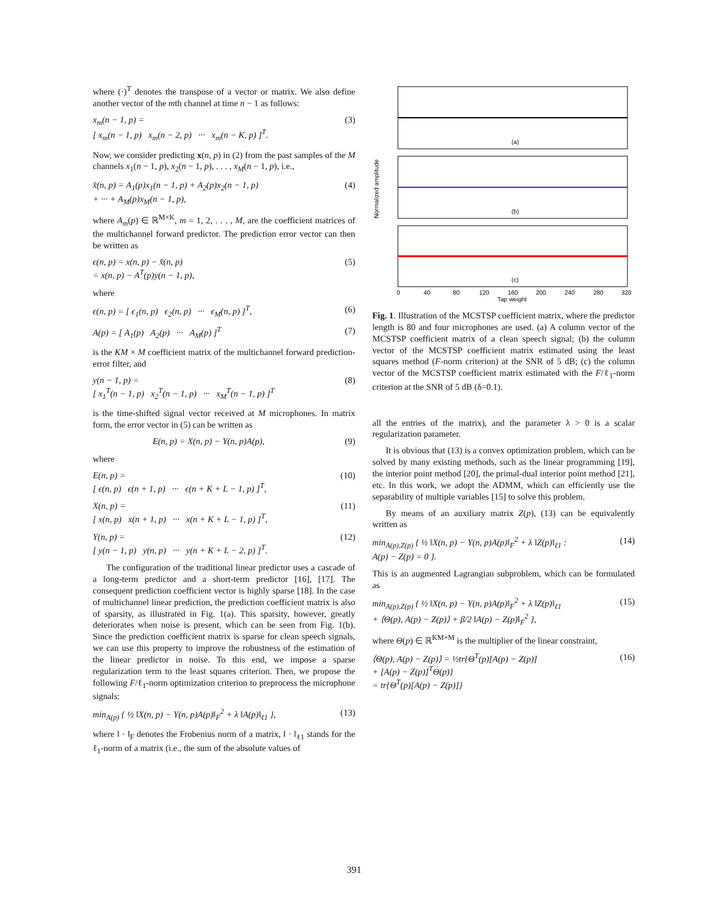where (·)<sup>T</sup> denotes the transpose of a vector or matrix. We also define another vector of the mth channel at time n − 1 as follows:
x<sub>m</sub>(n − 1, p) =
[ x<sub>m</sub>(n − 1, p) x<sub>m</sub>(n − 2, p) ··· x<sub>m</sub>(n − K, p) ]<sup>T</sup>. (3)
Now, we consider predicting x(n, p) in (2) from the past samples of the M channels x<sub>1</sub>(n − 1, p), x<sub>2</sub>(n − 1, p), . . . , x<sub>M</sub>(n − 1, p), i.e.,
x̂(n, p) = A<sub>1</sub>(p)x<sub>1</sub>(n − 1, p) + A<sub>2</sub>(p)x<sub>2</sub>(n − 1, p)
+ ··· + A<sub>M</sub>(p)x<sub>M</sub>(n − 1, p), (4)
where A<sub>m</sub>(p) ∈ ℝ<sup>M×K</sup>, m = 1, 2, . . . , M, are the coefficient matrices of the multichannel forward predictor. The prediction error vector can then be written as
ϵ(n, p) = x(n, p) − x̂(n, p)
= x(n, p) − A<sup>T</sup>(p)y(n − 1, p), (5)
where
ϵ(n, p) = [ ϵ<sub>1</sub>(n, p) ϵ<sub>2</sub>(n, p) ··· ϵ<sub>M</sub>(n, p) ]<sup>T</sup>, (6)
A(p) = [ A<sub>1</sub>(p) A<sub>2</sub>(p) ··· A<sub>M</sub>(p) ]<sup>T</sup> (7)
is the KM × M coefficient matrix of the multichannel forward prediction-error filter, and
y(n − 1, p) =
[ x<sub>1</sub><sup>T</sup>(n − 1, p) x<sub>2</sub><sup>T</sup>(n − 1, p) ··· x<sub>M</sub><sup>T</sup>(n − 1, p) ]<sup>T</sup> (8)
is the time-shifted signal vector received at M microphones. In matrix form, the error vector in (5) can be written as
E(n, p) = X(n, p) − Y(n, p)A(p), (9)
where
E(n, p) =
[ ϵ(n, p) ϵ(n + 1, p) ··· ϵ(n + K + L − 1, p) ]<sup>T</sup>, (10)
X(n, p) =
[ x(n, p) x(n + 1, p) ··· x(n + K + L − 1, p) ]<sup>T</sup>, (11)
Y(n, p) =
[ y(n − 1, p) y(n, p) ··· y(n + K + L − 2, p) ]<sup>T</sup>. (12)
The configuration of the traditional linear predictor uses a cascade of a long-term predictor and a short-term predictor [16], [17]. The consequent prediction coefficient vector is highly sparse [18]. In the case of multichannel linear prediction, the prediction coefficient matrix is also of sparsity, as illustrated in Fig. 1(a). This sparsity, however, greatly deteriorates when noise is present, which can be seen from Fig. 1(b). Since the prediction coefficient matrix is sparse for clean speech signals, we can use this property to improve the robustness of the estimation of the linear predictor in noise. To this end, we impose a sparse regularization term to the least squares criterion. Then, we propose the following F/ℓ<sub>1</sub>-norm optimization criterion to preprocess the microphone signals:
min<sub>A(p)</sub> { ½ ‖X(n, p) − Y(n, p)A(p)‖<sub>F</sub><sup>2</sup> + λ ‖A(p)‖<sub>ℓ1</sub> }, (13)
where ‖ · ‖<sub>F</sub> denotes the Frobenius norm of a matrix, ‖ · ‖<sub>ℓ1</sub> stands for the ℓ<sub>1</sub>-norm of a matrix (i.e., the sum of the absolute values of
(a)
(b)
(c)
0
40
80
120
160
200
240
280
320
Tap weight
Normalized amplitude
Fig. 1. Illustration of the MCSTSP coefficient matrix, where the predictor length is 80 and four microphones are used. (a) A column vector of the MCSTSP coefficient matrix of a clean speech signal; (b) the column vector of the MCSTSP coefficient matrix estimated using the least squares method (F-norm criterion) at the SNR of 5 dB; (c) the column vector of the MCSTSP coefficient matrix estimated with the F/ℓ<sub>1</sub>-norm criterion at the SNR of 5 dB (δ=0.1).
all the entries of the matrix), and the parameter λ > 0 is a scalar regularization parameter.
It is obvious that (13) is a convex optimization problem, which can be solved by many existing methods, such as the linear programming [19], the interior point method [20], the primal-dual interior point method [21], etc. In this work, we adopt the ADMM, which can efficiently use the separability of multiple variables [15] to solve this problem.
By means of an auxiliary matrix Z(p), (13) can be equivalently written as
min<sub>A(p),Z(p)</sub> { ½ ‖X(n, p) − Y(n, p)A(p)‖<sub>F</sub><sup>2</sup> + λ ‖Z(p)‖<sub>ℓ1</sub> :
A(p) − Z(p) = 0 }. (14)
This is an augmented Lagrangian subproblem, which can be formulated as
min<sub>A(p),Z(p)</sub> { ½ ‖X(n, p) − Y(n, p)A(p)‖<sub>F</sub><sup>2</sup> + λ ‖Z(p)‖<sub>ℓ1</sub>
+ ⟨Θ(p), A(p) − Z(p)⟩ + β/2 ‖A(p) − Z(p)‖<sub>F</sub><sup>2</sup> }, (15)
where Θ(p) ∈ ℝ<sup>KM×M</sup> is the multiplier of the linear constraint,
⟨Θ(p), A(p) − Z(p)⟩ = ½tr{Θ<sup>T</sup>(p)[A(p) − Z(p)]
+ [A(p) − Z(p)]<sup>T</sup>Θ(p)}
= tr{Θ<sup>T</sup>(p)[A(p) − Z(p)]} (16)
391